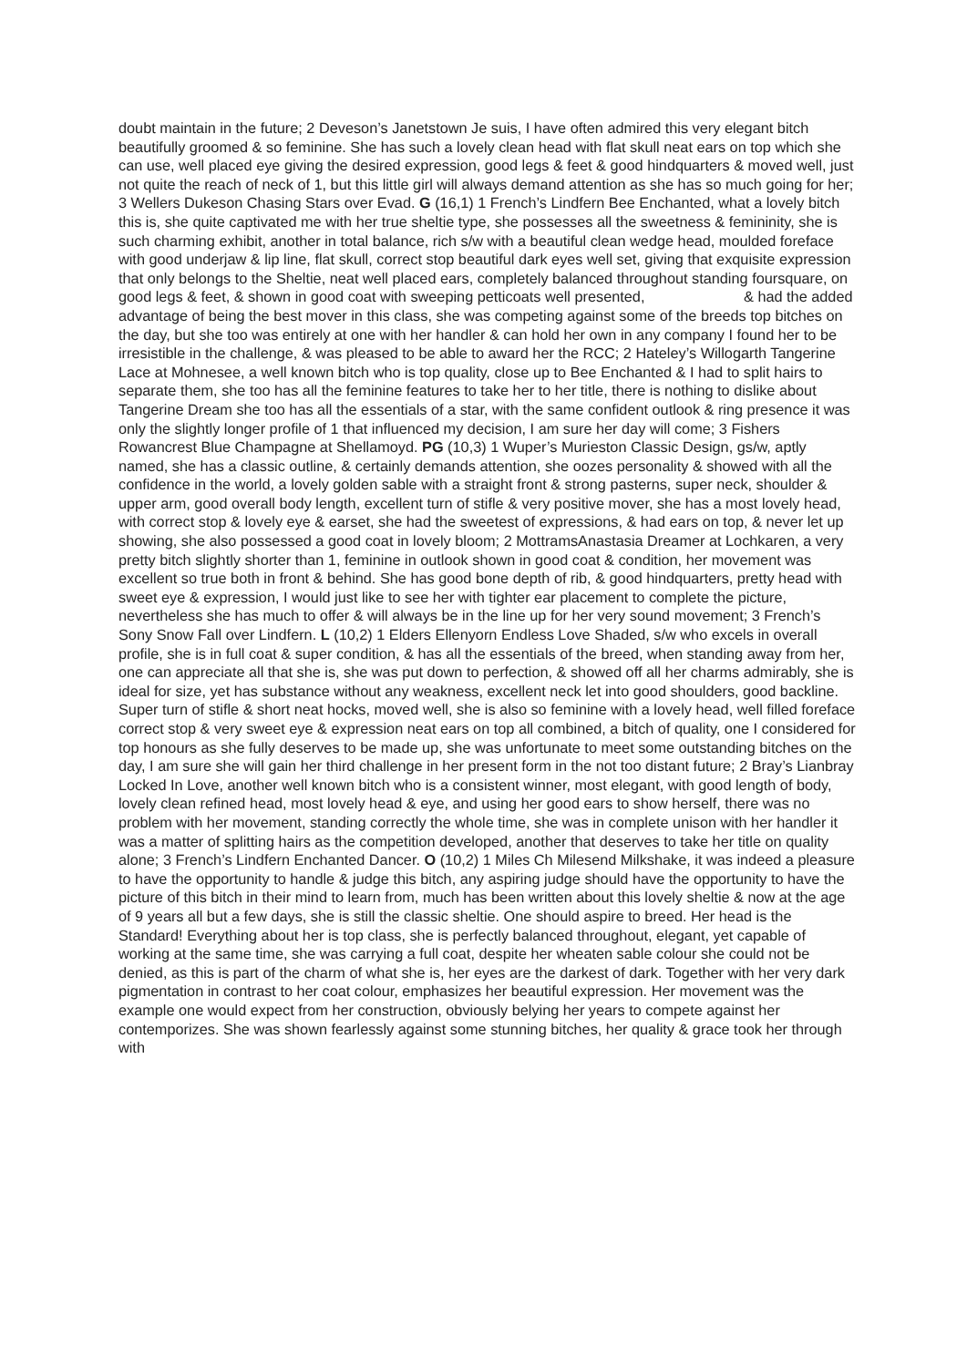doubt maintain in the future; 2 Deveson’s Janetstown Je suis, I have often admired this very elegant bitch beautifully groomed & so feminine. She has such a lovely clean head with flat skull neat ears on top which she can use, well placed eye giving the desired expression, good legs & feet & good hindquarters & moved well, just not quite the reach of neck of 1, but this little girl will always demand attention as she has so much going for her; 3 Wellers Dukeson Chasing Stars over Evad. G (16,1) 1 French’s Lindfern Bee Enchanted, what a lovely bitch this is, she quite captivated me with her true sheltie type, she possesses all the sweetness & femininity, she is such charming exhibit, another in total balance, rich s/w with a beautiful clean wedge head, moulded foreface with good underjaw & lip line, flat skull, correct stop beautiful dark eyes well set, giving that exquisite expression that only belongs to the Sheltie, neat well placed ears, completely balanced throughout standing foursquare, on good legs & feet, & shown in good coat with sweeping petticoats well presented, & had the added advantage of being the best mover in this class, she was competing against some of the breeds top bitches on the day, but she too was entirely at one with her handler & can hold her own in any company I found her to be irresistible in the challenge, & was pleased to be able to award her the RCC; 2 Hateley’s Willogarth Tangerine Lace at Mohnesee, a well known bitch who is top quality, close up to Bee Enchanted & I had to split hairs to separate them, she too has all the feminine features to take her to her title, there is nothing to dislike about Tangerine Dream she too has all the essentials of a star, with the same confident outlook & ring presence it was only the slightly longer profile of 1 that influenced my decision, I am sure her day will come; 3 Fishers Rowancrest Blue Champagne at Shellamoyd. PG (10,3) 1 Wuper’s Murieston Classic Design, gs/w, aptly named, she has a classic outline, & certainly demands attention, she oozes personality & showed with all the confidence in the world, a lovely golden sable with a straight front & strong pasterns, super neck, shoulder & upper arm, good overall body length, excellent turn of stifle & very positive mover, she has a most lovely head, with correct stop & lovely eye & earset, she had the sweetest of expressions, & had ears on top, & never let up showing, she also possessed a good coat in lovely bloom; 2 MottramsAnastasia Dreamer at Lochkaren, a very pretty bitch slightly shorter than 1, feminine in outlook shown in good coat & condition, her movement was excellent so true both in front & behind. She has good bone depth of rib, & good hindquarters, pretty head with sweet eye & expression, I would just like to see her with tighter ear placement to complete the picture, nevertheless she has much to offer & will always be in the line up for her very sound movement; 3 French’s Sony Snow Fall over Lindfern. L (10,2) 1 Elders Ellenyorn Endless Love Shaded, s/w who excels in overall profile, she is in full coat & super condition, & has all the essentials of the breed, when standing away from her, one can appreciate all that she is, she was put down to perfection, & showed off all her charms admirably, she is ideal for size, yet has substance without any weakness, excellent neck let into good shoulders, good backline. Super turn of stifle & short neat hocks, moved well, she is also so feminine with a lovely head, well filled foreface correct stop & very sweet eye & expression neat ears on top all combined, a bitch of quality, one I considered for top honours as she fully deserves to be made up, she was unfortunate to meet some outstanding bitches on the day, I am sure she will gain her third challenge in her present form in the not too distant future; 2 Bray’s Lianbray Locked In Love, another well known bitch who is a consistent winner, most elegant, with good length of body, lovely clean refined head, most lovely head & eye, and using her good ears to show herself, there was no problem with her movement, standing correctly the whole time, she was in complete unison with her handler it was a matter of splitting hairs as the competition developed, another that deserves to take her title on quality alone; 3 French’s Lindfern Enchanted Dancer. O (10,2) 1 Miles Ch Milesend Milkshake, it was indeed a pleasure to have the opportunity to handle & judge this bitch, any aspiring judge should have the opportunity to have the picture of this bitch in their mind to learn from, much has been written about this lovely sheltie & now at the age of 9 years all but a few days, she is still the classic sheltie. One should aspire to breed. Her head is the Standard! Everything about her is top class, she is perfectly balanced throughout, elegant, yet capable of working at the same time, she was carrying a full coat, despite her wheaten sable colour she could not be denied, as this is part of the charm of what she is, her eyes are the darkest of dark. Together with her very dark pigmentation in contrast to her coat colour, emphasizes her beautiful expression. Her movement was the example one would expect from her construction, obviously belying her years to compete against her contemporizes. She was shown fearlessly against some stunning bitches, her quality & grace took her through with